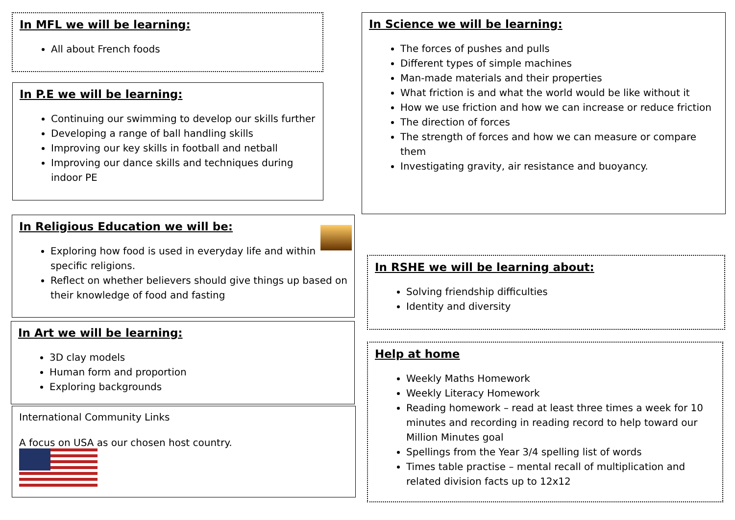In MFL we will be learning:
All about French foods
In P.E we will be learning:
Continuing our swimming to develop our skills further
Developing a range of ball handling skills
Improving our key skills in football and netball
Improving our dance skills and techniques during indoor PE
In Religious Education we will be:
Exploring how food is used in everyday life and within specific religions.
Reflect on whether believers should give things up based on their knowledge of food and fasting
In Art we will be learning:
3D clay models
Human form and proportion
Exploring backgrounds
International Community Links
A focus on USA as our chosen host country.
In Science we will be learning:
The forces of pushes and pulls
Different types of simple machines
Man-made materials and their properties
What friction is and what the world would be like without it
How we use friction and how we can increase or reduce friction
The direction of forces
The strength of forces and how we can measure or compare them
Investigating gravity, air resistance and buoyancy.
In RSHE we will be learning about:
Solving friendship difficulties
Identity and diversity
Help at home
Weekly Maths Homework
Weekly Literacy Homework
Reading homework – read at least three times a week for 10 minutes and recording in reading record to help toward our Million Minutes goal
Spellings from the Year 3/4 spelling list of words
Times table practise – mental recall of multiplication and related division facts up to 12x12